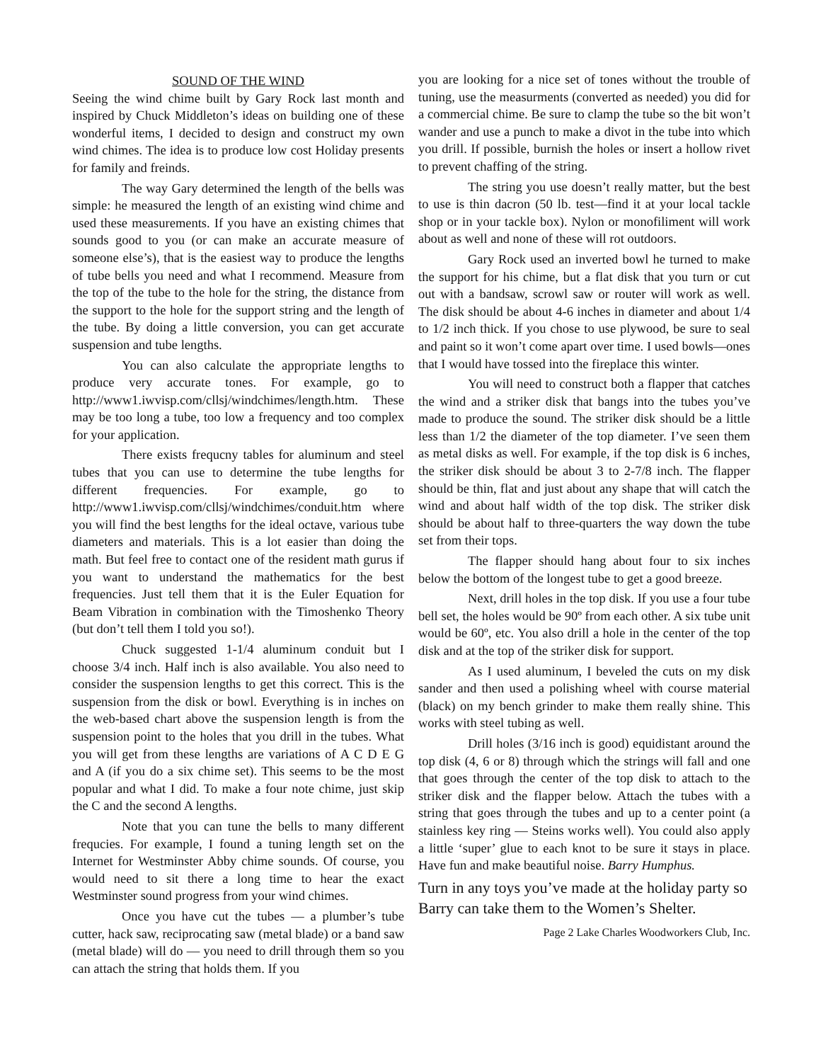SOUND OF THE WIND
Seeing the wind chime built by Gary Rock last month and inspired by Chuck Middleton’s ideas on building one of these wonderful items, I decided to design and construct my own wind chimes. The idea is to produce low cost Holiday presents for family and freinds.
The way Gary determined the length of the bells was simple: he measured the length of an existing wind chime and used these measurements. If you have an existing chimes that sounds good to you (or can make an accurate measure of someone else’s), that is the easiest way to produce the lengths of tube bells you need and what I recommend. Measure from the top of the tube to the hole for the string, the distance from the support to the hole for the support string and the length of the tube. By doing a little conversion, you can get accurate suspension and tube lengths.
You can also calculate the appropriate lengths to produce very accurate tones. For example, go to http://www1.iwvisp.com/cllsj/windchimes/length.htm. These may be too long a tube, too low a frequency and too complex for your application.
There exists frequcny tables for aluminum and steel tubes that you can use to determine the tube lengths for different frequencies. For example, go to http://www1.iwvisp.com/cllsj/windchimes/conduit.htm where you will find the best lengths for the ideal octave, various tube diameters and materials. This is a lot easier than doing the math. But feel free to contact one of the resident math gurus if you want to understand the mathematics for the best frequencies. Just tell them that it is the Euler Equation for Beam Vibration in combination with the Timoshenko Theory (but don’t tell them I told you so!).
Chuck suggested 1-1/4 aluminum conduit but I choose 3/4 inch. Half inch is also available. You also need to consider the suspension lengths to get this correct. This is the suspension from the disk or bowl. Everything is in inches on the web-based chart above the suspension length is from the suspension point to the holes that you drill in the tubes. What you will get from these lengths are variations of A C D E G and A (if you do a six chime set). This seems to be the most popular and what I did. To make a four note chime, just skip the C and the second A lengths.
Note that you can tune the bells to many different frequcies. For example, I found a tuning length set on the Internet for Westminster Abby chime sounds. Of course, you would need to sit there a long time to hear the exact Westminster sound progress from your wind chimes.
Once you have cut the tubes — a plumber’s tube cutter, hack saw, reciprocating saw (metal blade) or a band saw (metal blade) will do — you need to drill through them so you can attach the string that holds them. If you
you are looking for a nice set of tones without the trouble of tuning, use the measurments (converted as needed) you did for a commercial chime. Be sure to clamp the tube so the bit won’t wander and use a punch to make a divot in the tube into which you drill. If possible, burnish the holes or insert a hollow rivet to prevent chaffing of the string.
The string you use doesn’t really matter, but the best to use is thin dacron (50 lb. test—find it at your local tackle shop or in your tackle box). Nylon or monofiliment will work about as well and none of these will rot outdoors.
Gary Rock used an inverted bowl he turned to make the support for his chime, but a flat disk that you turn or cut out with a bandsaw, scrowl saw or router will work as well. The disk should be about 4-6 inches in diameter and about 1/4 to 1/2 inch thick. If you chose to use plywood, be sure to seal and paint so it won’t come apart over time. I used bowls—ones that I would have tossed into the fireplace this winter.
You will need to construct both a flapper that catches the wind and a striker disk that bangs into the tubes you’ve made to produce the sound. The striker disk should be a little less than 1/2 the diameter of the top diameter. I’ve seen them as metal disks as well. For example, if the top disk is 6 inches, the striker disk should be about 3 to 2-7/8 inch. The flapper should be thin, flat and just about any shape that will catch the wind and about half width of the top disk. The striker disk should be about half to three-quarters the way down the tube set from their tops.
The flapper should hang about four to six inches below the bottom of the longest tube to get a good breeze.
Next, drill holes in the top disk. If you use a four tube bell set, the holes would be 90º from each other. A six tube unit would be 60º, etc. You also drill a hole in the center of the top disk and at the top of the striker disk for support.
As I used aluminum, I beveled the cuts on my disk sander and then used a polishing wheel with course material (black) on my bench grinder to make them really shine. This works with steel tubing as well.
Drill holes (3/16 inch is good) equidistant around the top disk (4, 6 or 8) through which the strings will fall and one that goes through the center of the top disk to attach to the striker disk and the flapper below. Attach the tubes with a string that goes through the tubes and up to a center point (a stainless key ring — Steins works well). You could also apply a little ‘super’ glue to each knot to be sure it stays in place. Have fun and make beautiful noise. Barry Humphus.
Turn in any toys you’ve made at the holiday party so Barry can take them to the Women’s Shelter.
Page 2 Lake Charles Woodworkers Club, Inc.